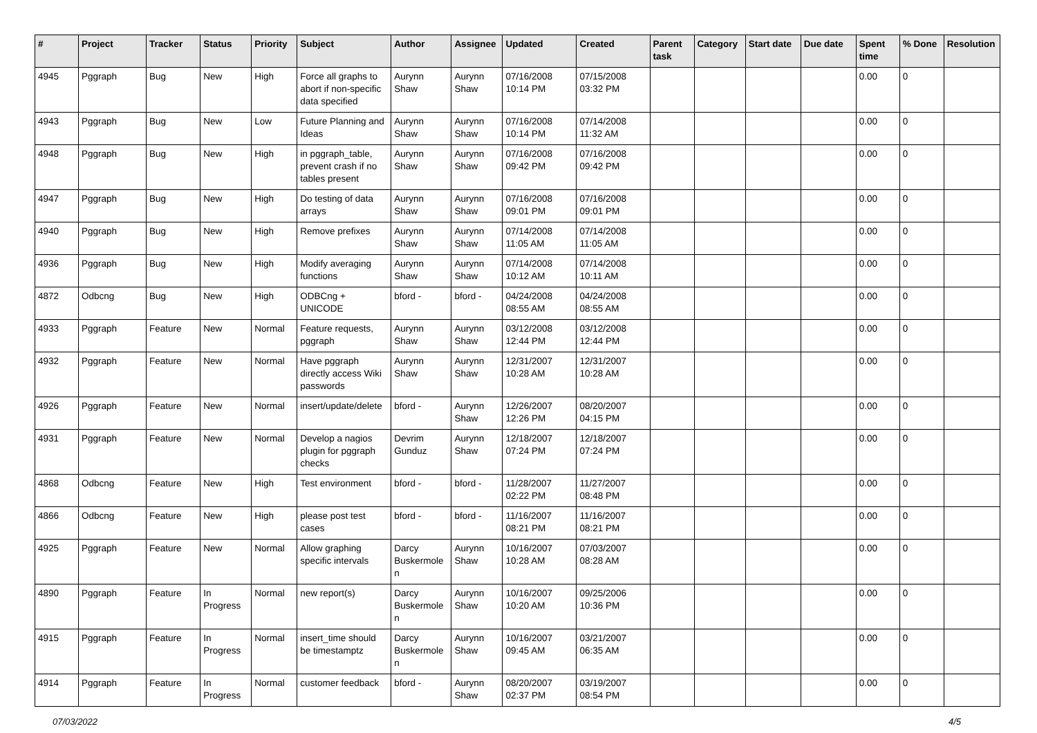| # | Project | Tracker | Status | Priority | Subject | Author | Assignee | Updated | Created | Parent task | Category | Start date | Due date | Spent time | % Done | Resolution |
| --- | --- | --- | --- | --- | --- | --- | --- | --- | --- | --- | --- | --- | --- | --- | --- | --- |
| 4945 | Pggraph | Bug | New | High | Force all graphs to abort if non-specific data specified | Aurynn Shaw | Aurynn Shaw | 07/16/2008 10:14 PM | 07/15/2008 03:32 PM | | | | | 0.00 | 0 | |
| 4943 | Pggraph | Bug | New | Low | Future Planning and Ideas | Aurynn Shaw | Aurynn Shaw | 07/16/2008 10:14 PM | 07/14/2008 11:32 AM | | | | | 0.00 | 0 | |
| 4948 | Pggraph | Bug | New | High | in pggraph_table, prevent crash if no tables present | Aurynn Shaw | Aurynn Shaw | 07/16/2008 09:42 PM | 07/16/2008 09:42 PM | | | | | 0.00 | 0 | |
| 4947 | Pggraph | Bug | New | High | Do testing of data arrays | Aurynn Shaw | Aurynn Shaw | 07/16/2008 09:01 PM | 07/16/2008 09:01 PM | | | | | 0.00 | 0 | |
| 4940 | Pggraph | Bug | New | High | Remove prefixes | Aurynn Shaw | Aurynn Shaw | 07/14/2008 11:05 AM | 07/14/2008 11:05 AM | | | | | 0.00 | 0 | |
| 4936 | Pggraph | Bug | New | High | Modify averaging functions | Aurynn Shaw | Aurynn Shaw | 07/14/2008 10:12 AM | 07/14/2008 10:11 AM | | | | | 0.00 | 0 | |
| 4872 | Odbcng | Bug | New | High | ODBCng + UNICODE | bford - | bford - | 04/24/2008 08:55 AM | 04/24/2008 08:55 AM | | | | | 0.00 | 0 | |
| 4933 | Pggraph | Feature | New | Normal | Feature requests, pggraph | Aurynn Shaw | Aurynn Shaw | 03/12/2008 12:44 PM | 03/12/2008 12:44 PM | | | | | 0.00 | 0 | |
| 4932 | Pggraph | Feature | New | Normal | Have pggraph directly access Wiki passwords | Aurynn Shaw | Aurynn Shaw | 12/31/2007 10:28 AM | 12/31/2007 10:28 AM | | | | | 0.00 | 0 | |
| 4926 | Pggraph | Feature | New | Normal | insert/update/delete | bford - | Aurynn Shaw | 12/26/2007 12:26 PM | 08/20/2007 04:15 PM | | | | | 0.00 | 0 | |
| 4931 | Pggraph | Feature | New | Normal | Develop a nagios plugin for pggraph checks | Devrim Gunduz | Aurynn Shaw | 12/18/2007 07:24 PM | 12/18/2007 07:24 PM | | | | | 0.00 | 0 | |
| 4868 | Odbcng | Feature | New | High | Test environment | bford - | bford - | 11/28/2007 02:22 PM | 11/27/2007 08:48 PM | | | | | 0.00 | 0 | |
| 4866 | Odbcng | Feature | New | High | please post test cases | bford - | bford - | 11/16/2007 08:21 PM | 11/16/2007 08:21 PM | | | | | 0.00 | 0 | |
| 4925 | Pggraph | Feature | New | Normal | Allow graphing specific intervals | Darcy Buskermolen | Aurynn Shaw | 10/16/2007 10:28 AM | 07/03/2007 08:28 AM | | | | | 0.00 | 0 | |
| 4890 | Pggraph | Feature | In Progress | Normal | new report(s) | Darcy Buskermolen | Aurynn Shaw | 10/16/2007 10:20 AM | 09/25/2006 10:36 PM | | | | | 0.00 | 0 | |
| 4915 | Pggraph | Feature | In Progress | Normal | insert_time should be timestamptz | Darcy Buskermolen | Aurynn Shaw | 10/16/2007 09:45 AM | 03/21/2007 06:35 AM | | | | | 0.00 | 0 | |
| 4914 | Pggraph | Feature | In Progress | Normal | customer feedback | bford - | Aurynn Shaw | 08/20/2007 02:37 PM | 03/19/2007 08:54 PM | | | | | 0.00 | 0 | |
07/03/2022 4/5